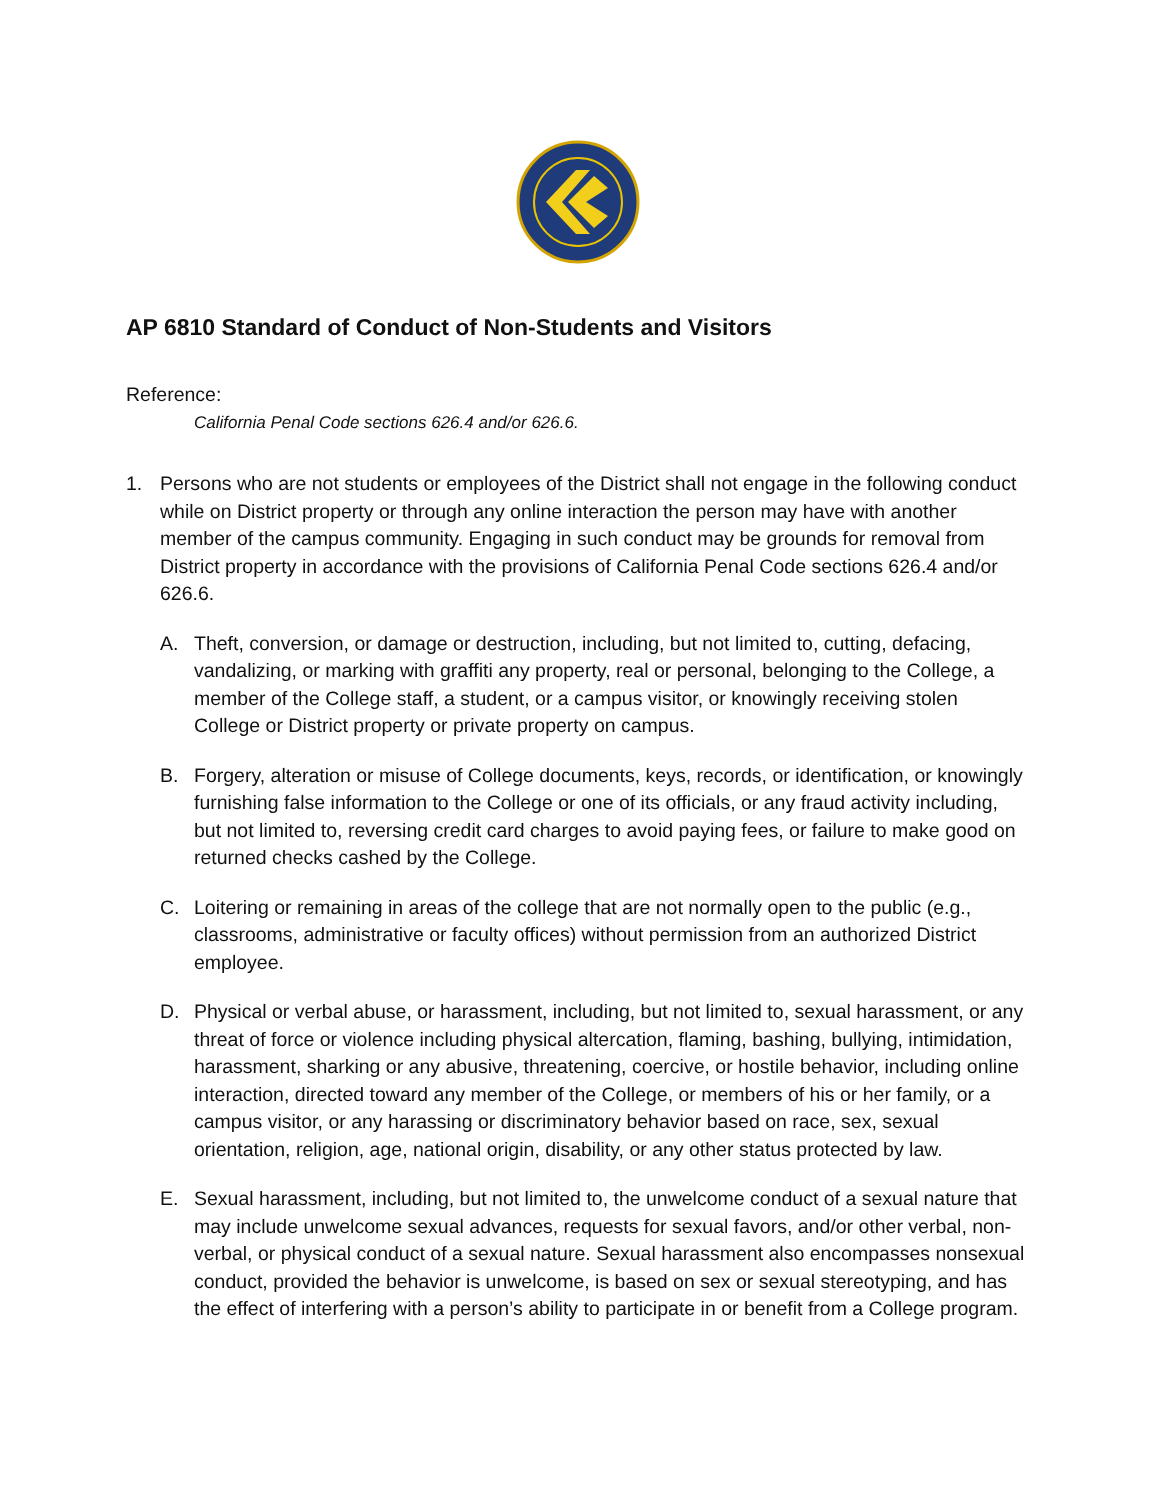AP 6810 Standard of Conduct of Non-Students and Visitors
Reference:
California Penal Code sections 626.4 and/or 626.6.
1. Persons who are not students or employees of the District shall not engage in the following conduct while on District property or through any online interaction the person may have with another member of the campus community. Engaging in such conduct may be grounds for removal from District property in accordance with the provisions of California Penal Code sections 626.4 and/or 626.6.
A. Theft, conversion, or damage or destruction, including, but not limited to, cutting, defacing, vandalizing, or marking with graffiti any property, real or personal, belonging to the College, a member of the College staff, a student, or a campus visitor, or knowingly receiving stolen College or District property or private property on campus.
B. Forgery, alteration or misuse of College documents, keys, records, or identification, or knowingly furnishing false information to the College or one of its officials, or any fraud activity including, but not limited to, reversing credit card charges to avoid paying fees, or failure to make good on returned checks cashed by the College.
C. Loitering or remaining in areas of the college that are not normally open to the public (e.g., classrooms, administrative or faculty offices) without permission from an authorized District employee.
D. Physical or verbal abuse, or harassment, including, but not limited to, sexual harassment, or any threat of force or violence including physical altercation, flaming, bashing, bullying, intimidation, harassment, sharking or any abusive, threatening, coercive, or hostile behavior, including online interaction, directed toward any member of the College, or members of his or her family, or a campus visitor, or any harassing or discriminatory behavior based on race, sex, sexual orientation, religion, age, national origin, disability, or any other status protected by law.
E. Sexual harassment, including, but not limited to, the unwelcome conduct of a sexual nature that may include unwelcome sexual advances, requests for sexual favors, and/or other verbal, non-verbal, or physical conduct of a sexual nature. Sexual harassment also encompasses nonsexual conduct, provided the behavior is unwelcome, is based on sex or sexual stereotyping, and has the effect of interfering with a person’s ability to participate in or benefit from a College program.